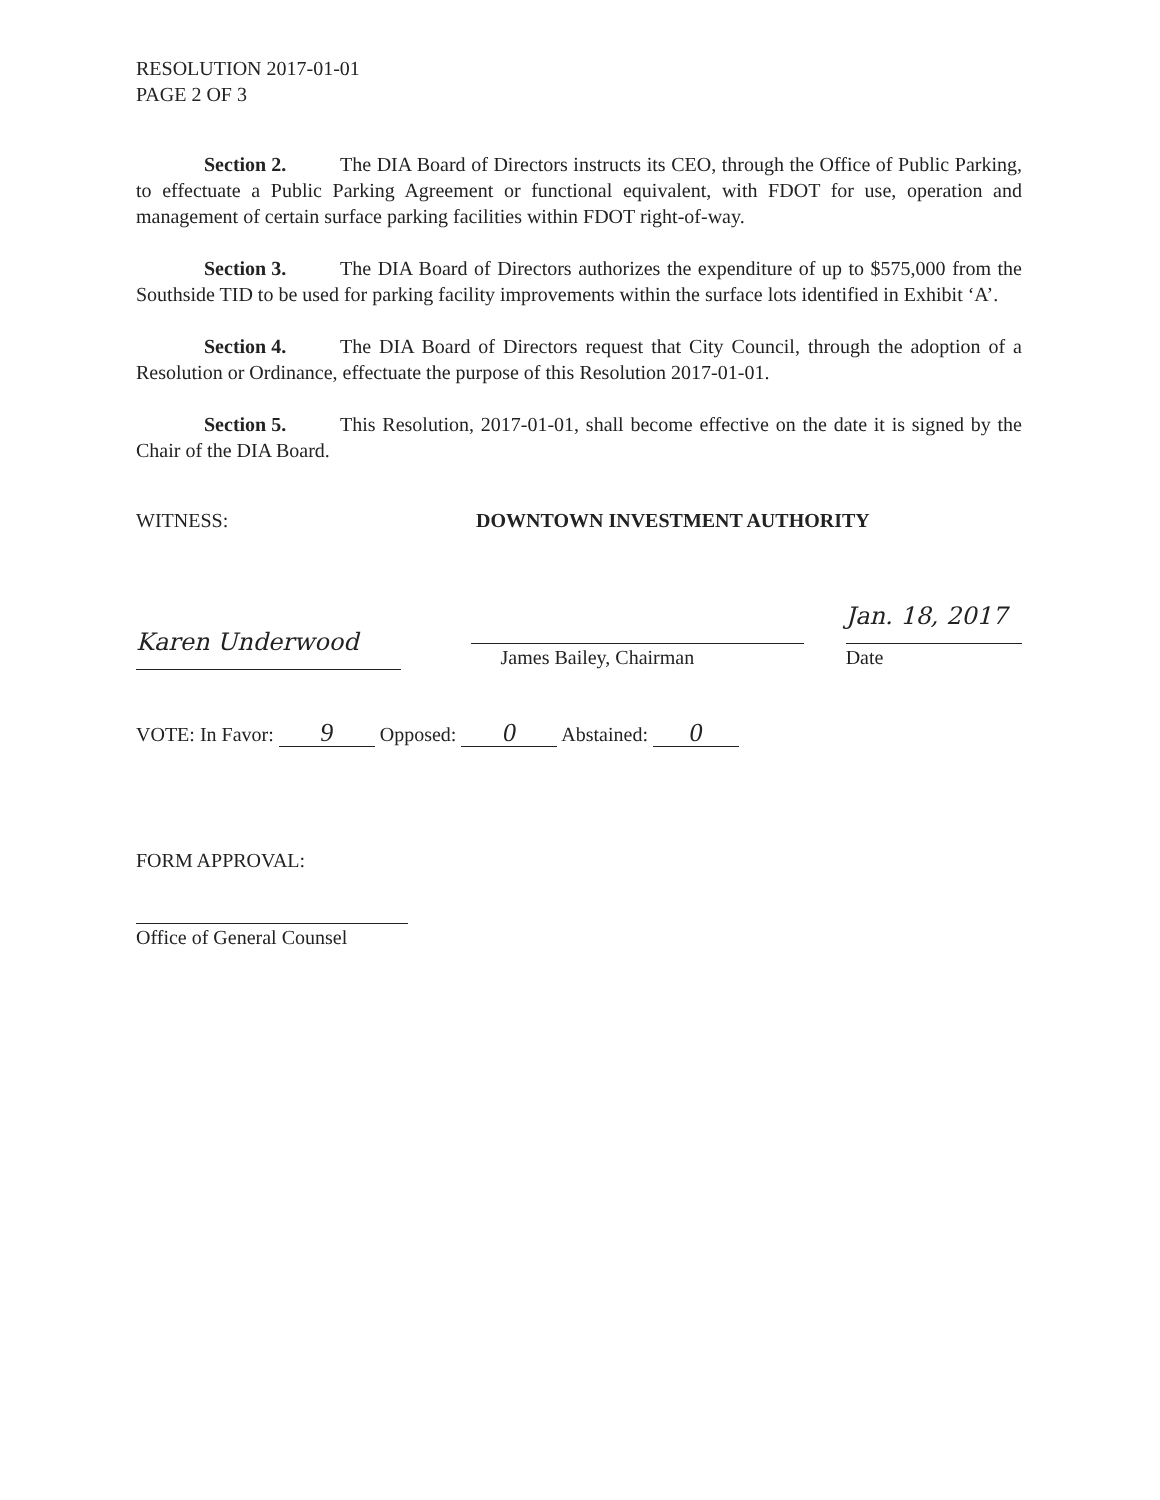RESOLUTION 2017-01-01
PAGE 2 OF 3
Section 2. The DIA Board of Directors instructs its CEO, through the Office of Public Parking, to effectuate a Public Parking Agreement or functional equivalent, with FDOT for use, operation and management of certain surface parking facilities within FDOT right-of-way.
Section 3. The DIA Board of Directors authorizes the expenditure of up to $575,000 from the Southside TID to be used for parking facility improvements within the surface lots identified in Exhibit ‘A’.
Section 4. The DIA Board of Directors request that City Council, through the adoption of a Resolution or Ordinance, effectuate the purpose of this Resolution 2017-01-01.
Section 5. This Resolution, 2017-01-01, shall become effective on the date it is signed by the Chair of the DIA Board.
WITNESS: DOWNTOWN INVESTMENT AUTHORITY
Karen Underwood
James Bailey, Chairman
Jan. 18, 2017
Date
VOTE: In Favor: 9 Opposed: 0 Abstained: 0
FORM APPROVAL:
Office of General Counsel